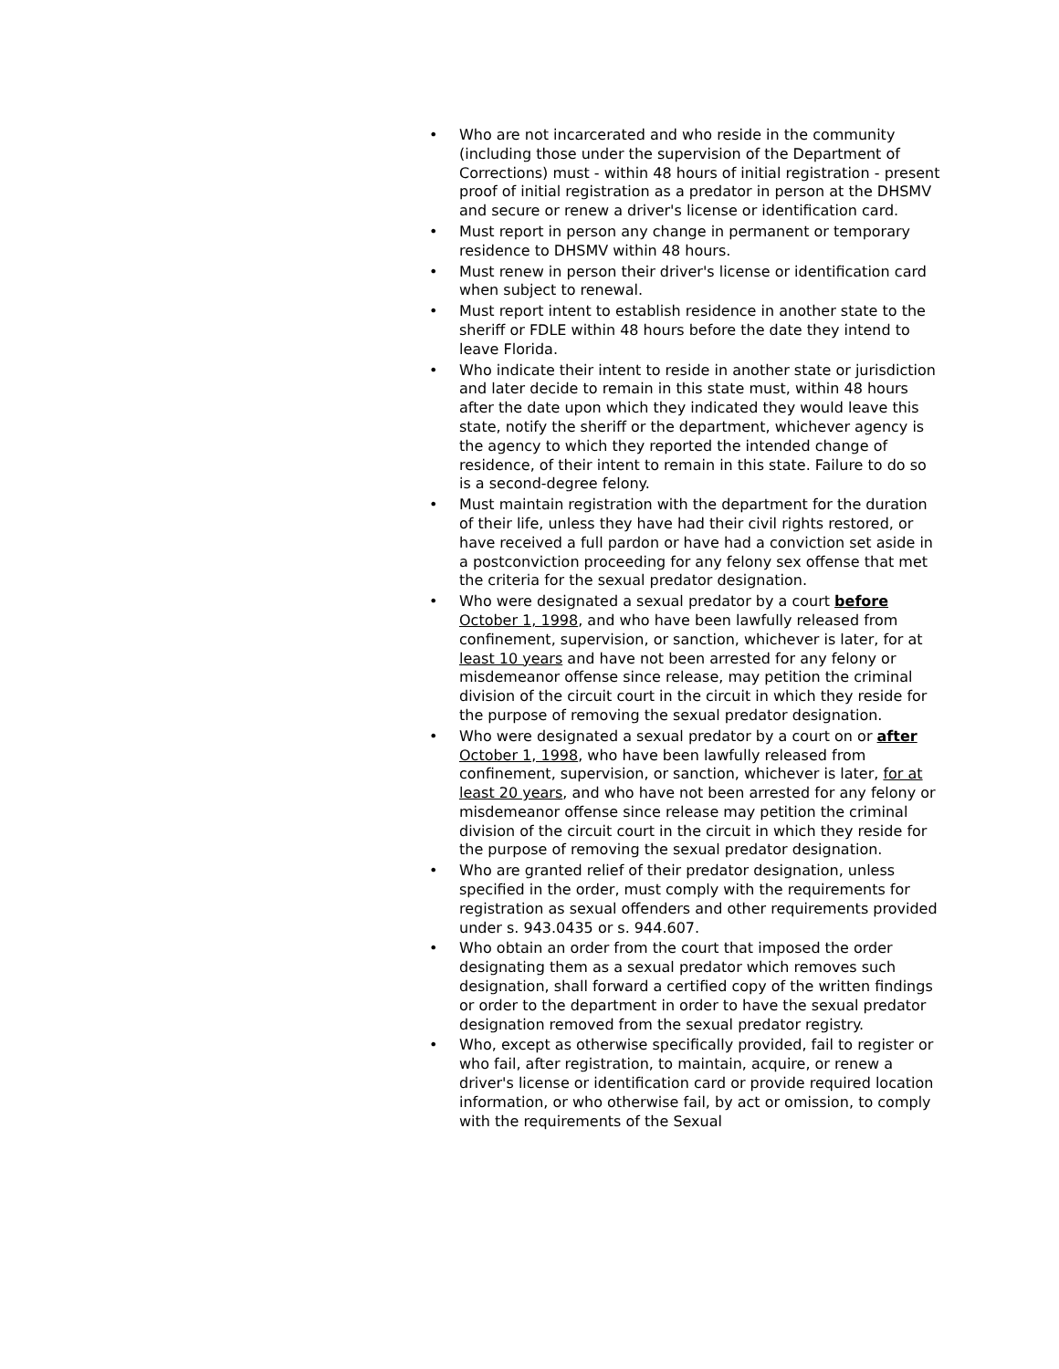• Who are not incarcerated and who reside in the community (including those under the supervision of the Department of Corrections) must - within 48 hours of initial registration - present proof of initial registration as a predator in person at the DHSMV and secure or renew a driver's license or identification card.
• Must report in person any change in permanent or temporary residence to DHSMV within 48 hours.
• Must renew in person their driver's license or identification card when subject to renewal.
• Must report intent to establish residence in another state to the sheriff or FDLE within 48 hours before the date they intend to leave Florida.
• Who indicate their intent to reside in another state or jurisdiction and later decide to remain in this state must, within 48 hours after the date upon which they indicated they would leave this state, notify the sheriff or the department, whichever agency is the agency to which they reported the intended change of residence, of their intent to remain in this state. Failure to do so is a second-degree felony.
• Must maintain registration with the department for the duration of their life, unless they have had their civil rights restored, or have received a full pardon or have had a conviction set aside in a postconviction proceeding for any felony sex offense that met the criteria for the sexual predator designation.
• Who were designated a sexual predator by a court before October 1, 1998, and who have been lawfully released from confinement, supervision, or sanction, whichever is later, for at least 10 years and have not been arrested for any felony or misdemeanor offense since release, may petition the criminal division of the circuit court in the circuit in which they reside for the purpose of removing the sexual predator designation.
• Who were designated a sexual predator by a court on or after October 1, 1998, who have been lawfully released from confinement, supervision, or sanction, whichever is later, for at least 20 years, and who have not been arrested for any felony or misdemeanor offense since release may petition the criminal division of the circuit court in the circuit in which they reside for the purpose of removing the sexual predator designation.
• Who are granted relief of their predator designation, unless specified in the order, must comply with the requirements for registration as sexual offenders and other requirements provided under s. 943.0435 or s. 944.607.
• Who obtain an order from the court that imposed the order designating them as a sexual predator which removes such designation, shall forward a certified copy of the written findings or order to the department in order to have the sexual predator designation removed from the sexual predator registry.
• Who, except as otherwise specifically provided, fail to register or who fail, after registration, to maintain, acquire, or renew a driver's license or identification card or provide required location information, or who otherwise fail, by act or omission, to comply with the requirements of the Sexual